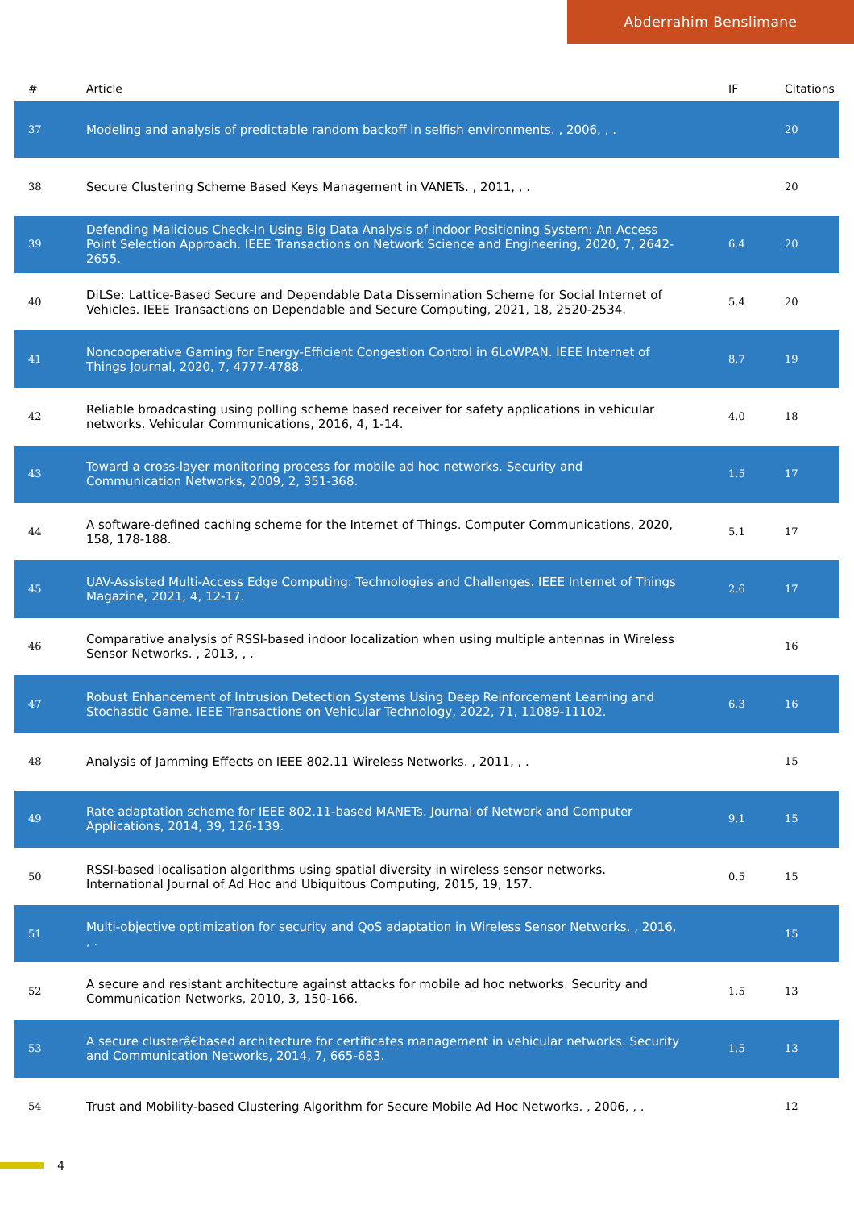Abderrahim Benslimane
| # | Article | IF | Citations |
| --- | --- | --- | --- |
| 37 | Modeling and analysis of predictable random backoff in selfish environments. , 2006, , . | | 20 |
| 38 | Secure Clustering Scheme Based Keys Management in VANETs. , 2011, , . | | 20 |
| 39 | Defending Malicious Check-In Using Big Data Analysis of Indoor Positioning System: An Access Point Selection Approach. IEEE Transactions on Network Science and Engineering, 2020, 7, 2642-2655. | 6.4 | 20 |
| 40 | DiLSe: Lattice-Based Secure and Dependable Data Dissemination Scheme for Social Internet of Vehicles. IEEE Transactions on Dependable and Secure Computing, 2021, 18, 2520-2534. | 5.4 | 20 |
| 41 | Noncooperative Gaming for Energy-Efficient Congestion Control in 6LoWPAN. IEEE Internet of Things Journal, 2020, 7, 4777-4788. | 8.7 | 19 |
| 42 | Reliable broadcasting using polling scheme based receiver for safety applications in vehicular networks. Vehicular Communications, 2016, 4, 1-14. | 4.0 | 18 |
| 43 | Toward a cross-layer monitoring process for mobile ad hoc networks. Security and Communication Networks, 2009, 2, 351-368. | 1.5 | 17 |
| 44 | A software-defined caching scheme for the Internet of Things. Computer Communications, 2020, 158, 178-188. | 5.1 | 17 |
| 45 | UAV-Assisted Multi-Access Edge Computing: Technologies and Challenges. IEEE Internet of Things Magazine, 2021, 4, 12-17. | 2.6 | 17 |
| 46 | Comparative analysis of RSSI-based indoor localization when using multiple antennas in Wireless Sensor Networks. , 2013, , . | | 16 |
| 47 | Robust Enhancement of Intrusion Detection Systems Using Deep Reinforcement Learning and Stochastic Game. IEEE Transactions on Vehicular Technology, 2022, 71, 11089-11102. | 6.3 | 16 |
| 48 | Analysis of Jamming Effects on IEEE 802.11 Wireless Networks. , 2011, , . | | 15 |
| 49 | Rate adaptation scheme for IEEE 802.11-based MANETs. Journal of Network and Computer Applications, 2014, 39, 126-139. | 9.1 | 15 |
| 50 | RSSI-based localisation algorithms using spatial diversity in wireless sensor networks. International Journal of Ad Hoc and Ubiquitous Computing, 2015, 19, 157. | 0.5 | 15 |
| 51 | Multi-objective optimization for security and QoS adaptation in Wireless Sensor Networks. , 2016, , . | | 15 |
| 52 | A secure and resistant architecture against attacks for mobile ad hoc networks. Security and Communication Networks, 2010, 3, 150-166. | 1.5 | 13 |
| 53 | A secure clusterâ€based architecture for certificates management in vehicular networks. Security and Communication Networks, 2014, 7, 665-683. | 1.5 | 13 |
| 54 | Trust and Mobility-based Clustering Algorithm for Secure Mobile Ad Hoc Networks. , 2006, , . | | 12 |
4